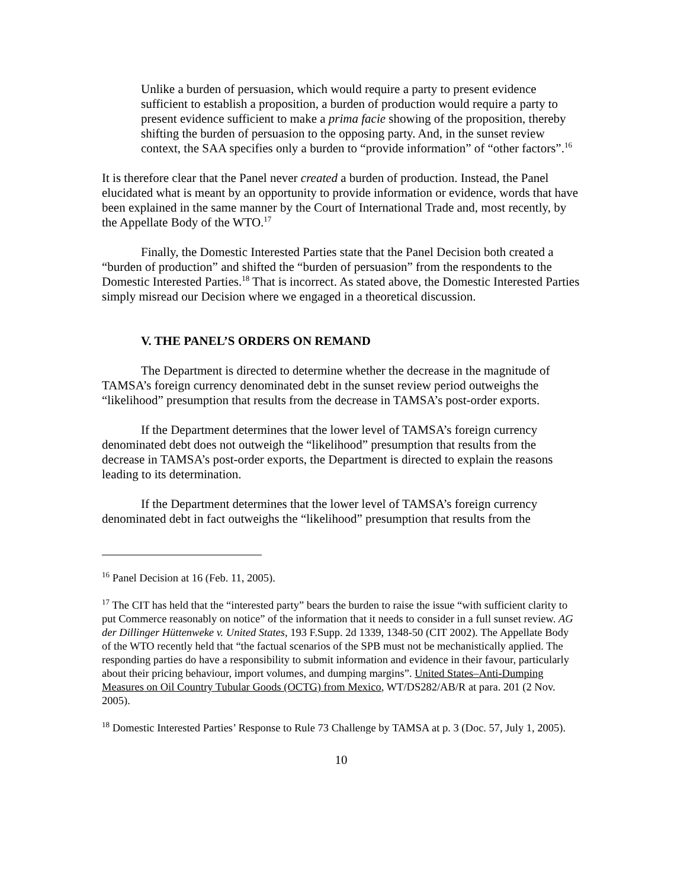Unlike a burden of persuasion, which would require a party to present evidence sufficient to establish a proposition, a burden of production would require a party to present evidence sufficient to make a prima facie showing of the proposition, thereby shifting the burden of persuasion to the opposing party. And, in the sunset review context, the SAA specifies only a burden to “provide information” of “other factors”.<sup>16</sup>
It is therefore clear that the Panel never created a burden of production. Instead, the Panel elucidated what is meant by an opportunity to provide information or evidence, words that have been explained in the same manner by the Court of International Trade and, most recently, by the Appellate Body of the WTO.<sup>17</sup>
Finally, the Domestic Interested Parties state that the Panel Decision both created a “burden of production” and shifted the “burden of persuasion” from the respondents to the Domestic Interested Parties.<sup>18</sup> That is incorrect. As stated above, the Domestic Interested Parties simply misread our Decision where we engaged in a theoretical discussion.
V. THE PANEL’S ORDERS ON REMAND
The Department is directed to determine whether the decrease in the magnitude of TAMSA’s foreign currency denominated debt in the sunset review period outweighs the “likelihood” presumption that results from the decrease in TAMSA’s post-order exports.
If the Department determines that the lower level of TAMSA’s foreign currency denominated debt does not outweigh the “likelihood” presumption that results from the decrease in TAMSA’s post-order exports, the Department is directed to explain the reasons leading to its determination.
If the Department determines that the lower level of TAMSA’s foreign currency denominated debt in fact outweighs the “likelihood” presumption that results from the
<sup>16</sup> Panel Decision at 16 (Feb. 11, 2005).
<sup>17</sup> The CIT has held that the “interested party” bears the burden to raise the issue “with sufficient clarity to put Commerce reasonably on notice” of the information that it needs to consider in a full sunset review. AG der Dillinger Hüttenweke v. United States, 193 F.Supp. 2d 1339, 1348-50 (CIT 2002). The Appellate Body of the WTO recently held that “the factual scenarios of the SPB must not be mechanistically applied. The responding parties do have a responsibility to submit information and evidence in their favour, particularly about their pricing behaviour, import volumes, and dumping margins”. United States–Anti-Dumping Measures on Oil Country Tubular Goods (OCTG) from Mexico, WT/DS282/AB/R at para. 201 (2 Nov. 2005).
<sup>18</sup> Domestic Interested Parties’ Response to Rule 73 Challenge by TAMSA at p. 3 (Doc. 57, July 1, 2005).
10